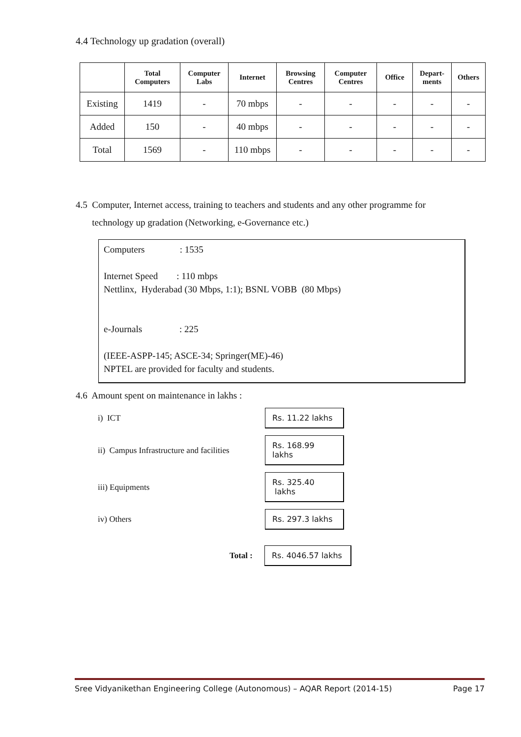4.4 Technology up gradation (overall)
| | Total Computers | Computer Labs | Internet | Browsing Centres | Computer Centres | Office | Depart- ments | Others |
| --- | --- | --- | --- | --- | --- | --- | --- | --- |
| Existing | 1419 | - | 70 mbps | - | - | - | - | - |
| Added | 150 | - | 40 mbps | - | - | - | - | - |
| Total | 1569 | - | 110 mbps | - | - | - | - | - |
4.5 Computer, Internet access, training to teachers and students and any other programme for
technology up gradation (Networking, e-Governance etc.)
Computers : 1535
Internet Speed : 110 mbps
Nettlinx, Hyderabad (30 Mbps, 1:1); BSNL VOBB (80 Mbps)
e-Journals : 225
(IEEE-ASPP-145; ASCE-34; Springer(ME)-46)
NPTEL are provided for faculty and students.
4.6 Amount spent on maintenance in lakhs :
i) ICT
Rs. 11.22 lakhs
ii) Campus Infrastructure and facilities
Rs. 168.99 lakhs
iii) Equipments
Rs. 325.40 lakhs
iv) Others
Rs. 297.3 lakhs
Total :
Rs. 4046.57 lakhs
Sree Vidyanikethan Engineering College (Autonomous) – AQAR Report (2014-15) Page 17